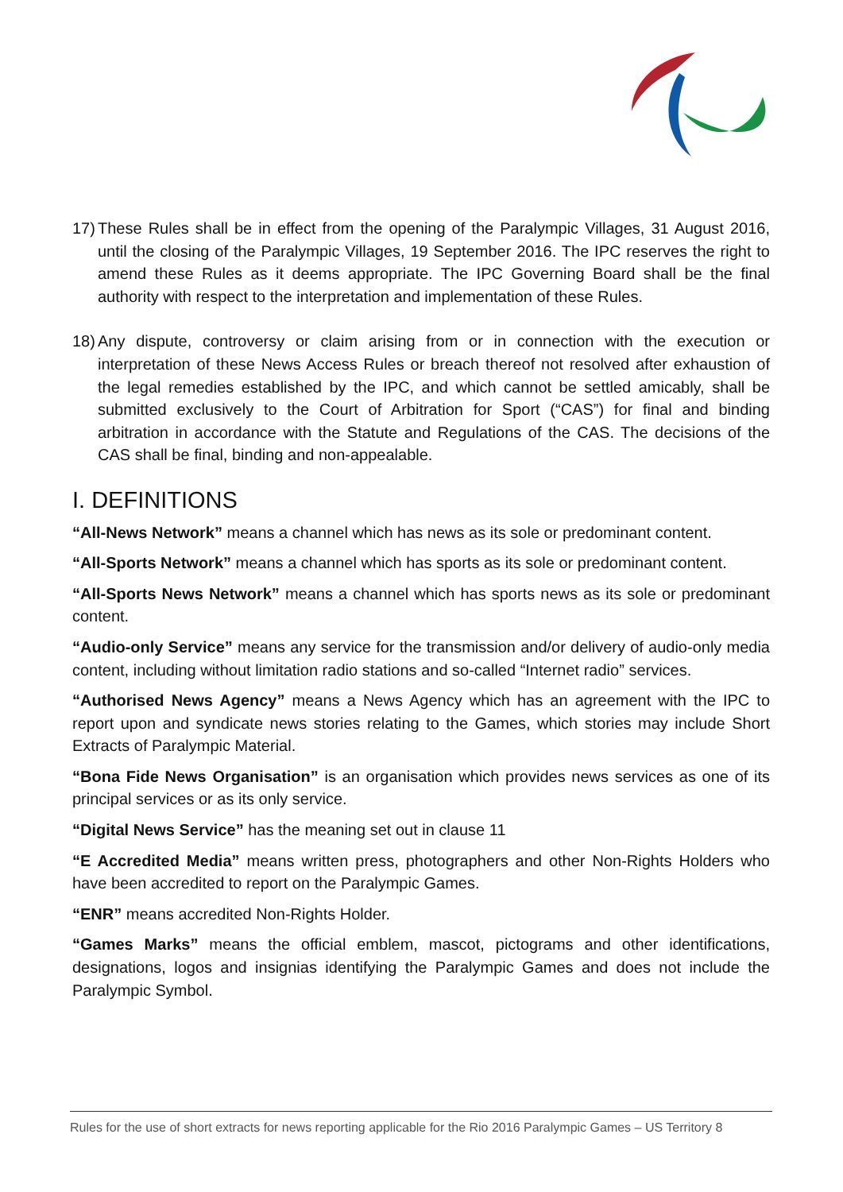17)
These Rules shall be in effect from the opening of the Paralympic Villages, 31 August 2016, until the closing of the Paralympic Villages, 19 September 2016. The IPC reserves the right to amend these Rules as it deems appropriate. The IPC Governing Board shall be the final authority with respect to the interpretation and implementation of these Rules.
18)
Any dispute, controversy or claim arising from or in connection with the execution or interpretation of these News Access Rules or breach thereof not resolved after exhaustion of the legal remedies established by the IPC, and which cannot be settled amicably, shall be submitted exclusively to the Court of Arbitration for Sport (“CAS”) for final and binding arbitration in accordance with the Statute and Regulations of the CAS. The decisions of the CAS shall be final, binding and non-appealable.
I. DEFINITIONS
“All-News Network” means a channel which has news as its sole or predominant content.
“All-Sports Network” means a channel which has sports as its sole or predominant content.
“All-Sports News Network” means a channel which has sports news as its sole or predominant content.
“Audio-only Service” means any service for the transmission and/or delivery of audio-only media content, including without limitation radio stations and so-called “Internet radio” services.
“Authorised News Agency” means a News Agency which has an agreement with the IPC to report upon and syndicate news stories relating to the Games, which stories may include Short Extracts of Paralympic Material.
“Bona Fide News Organisation” is an organisation which provides news services as one of its principal services or as its only service.
“Digital News Service” has the meaning set out in clause 11
“E Accredited Media” means written press, photographers and other Non-Rights Holders who have been accredited to report on the Paralympic Games.
“ENR” means accredited Non-Rights Holder.
“Games Marks” means the official emblem, mascot, pictograms and other identifications, designations, logos and insignias identifying the Paralympic Games and does not include the Paralympic Symbol.
Rules for the use of short extracts for news reporting applicable for the Rio 2016 Paralympic Games – US Territory 8